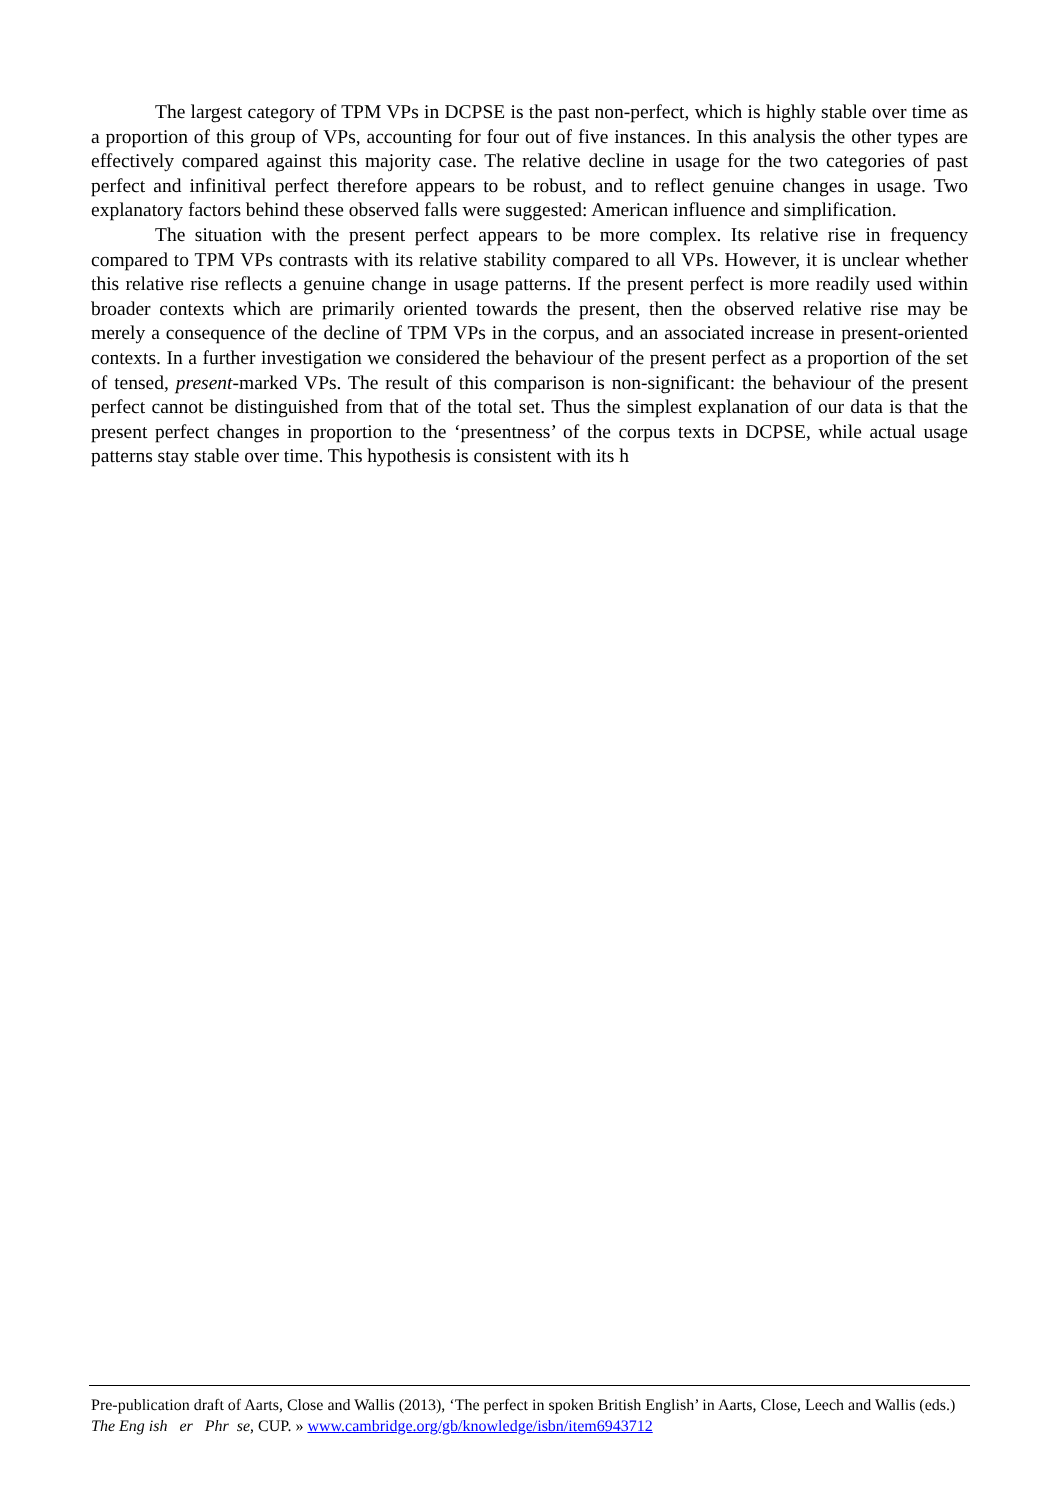The largest category of TPM VPs in DCPSE is the past non-perfect, which is highly stable over time as a proportion of this group of VPs, accounting for four out of five instances. In this analysis the other types are effectively compared against this majority case. The relative decline in usage for the two categories of past perfect and infinitival perfect therefore appears to be robust, and to reflect genuine changes in usage. Two explanatory factors behind these observed falls were suggested: American influence and simplification.
The situation with the present perfect appears to be more complex. Its relative rise in frequency compared to TPM VPs contrasts with its relative stability compared to all VPs. However, it is unclear whether this relative rise reflects a genuine change in usage patterns. If the present perfect is more readily used within broader contexts which are primarily oriented towards the present, then the observed relative rise may be merely a consequence of the decline of TPM VPs in the corpus, and an associated increase in present-oriented contexts. In a further investigation we considered the behaviour of the present perfect as a proportion of the set of tensed, present-marked VPs. The result of this comparison is non-significant: the behaviour of the present perfect cannot be distinguished from that of the total set. Thus the simplest explanation of our data is that the present perfect changes in proportion to the ‘presentness’ of the corpus texts in DCPSE, while actual usage patterns stay stable over time. This hypothesis is consistent with its h
Pre-publication draft of Aarts, Close and Wallis (2013), ‘The perfect in spoken British English’ in Aarts, Close, Leech and Wallis (eds.) The Eng ish er Phr se, CUP. » www.cambridge.org/gb/knowledge/isbn/item6943712